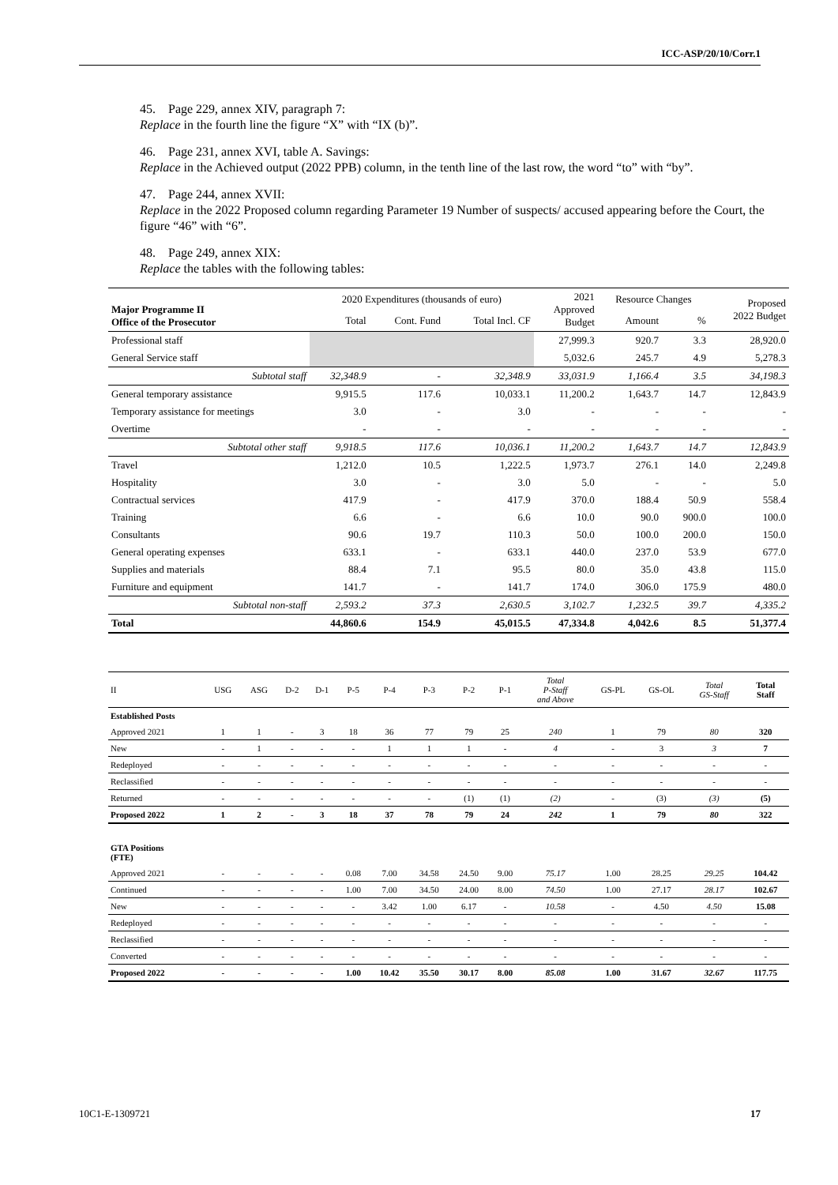ICC-ASP/20/10/Corr.1
45. Page 229, annex XIV, paragraph 7:
Replace in the fourth line the figure “X” with “IX (b)”.
46. Page 231, annex XVI, table A. Savings:
Replace in the Achieved output (2022 PPB) column, in the tenth line of the last row, the word “to” with “by”.
47. Page 244, annex XVII:
Replace in the 2022 Proposed column regarding Parameter 19 Number of suspects/ accused appearing before the Court, the figure “46” with “6”.
48. Page 249, annex XIX:
Replace the tables with the following tables:
| Major Programme II Office of the Prosecutor | 2020 Expenditures (thousands of euro) | | | 2021 Approved Budget | Resource Changes | | Proposed 2022 Budget |
| --- | --- | --- | --- | --- | --- | --- | --- |
| | Total | Cont. Fund | Total Incl. CF | | Amount | % | |
| Professional staff | | | | 27,999.3 | 920.7 | 3.3 | 28,920.0 |
| General Service staff | | | | 5,032.6 | 245.7 | 4.9 | 5,278.3 |
| Subtotal staff | 32,348.9 | - | 32,348.9 | 33,031.9 | 1,166.4 | 3.5 | 34,198.3 |
| General temporary assistance | 9,915.5 | 117.6 | 10,033.1 | 11,200.2 | 1,643.7 | 14.7 | 12,843.9 |
| Temporary assistance for meetings | 3.0 | - | 3.0 | - | - | - | - |
| Overtime | - | - | - | - | - | - | - |
| Subtotal other staff | 9,918.5 | 117.6 | 10,036.1 | 11,200.2 | 1,643.7 | 14.7 | 12,843.9 |
| Travel | 1,212.0 | 10.5 | 1,222.5 | 1,973.7 | 276.1 | 14.0 | 2,249.8 |
| Hospitality | 3.0 | - | 3.0 | 5.0 | - | - | 5.0 |
| Contractual services | 417.9 | - | 417.9 | 370.0 | 188.4 | 50.9 | 558.4 |
| Training | 6.6 | - | 6.6 | 10.0 | 90.0 | 900.0 | 100.0 |
| Consultants | 90.6 | 19.7 | 110.3 | 50.0 | 100.0 | 200.0 | 150.0 |
| General operating expenses | 633.1 | - | 633.1 | 440.0 | 237.0 | 53.9 | 677.0 |
| Supplies and materials | 88.4 | 7.1 | 95.5 | 80.0 | 35.0 | 43.8 | 115.0 |
| Furniture and equipment | 141.7 | - | 141.7 | 174.0 | 306.0 | 175.9 | 480.0 |
| Subtotal non-staff | 2,593.2 | 37.3 | 2,630.5 | 3,102.7 | 1,232.5 | 39.7 | 4,335.2 |
| Total | 44,860.6 | 154.9 | 45,015.5 | 47,334.8 | 4,042.6 | 8.5 | 51,377.4 |
| II | USG | ASG | D-2 | D-1 | P-5 | P-4 | P-3 | P-2 | P-1 | Total P-Staff and Above | GS-PL | GS-OL | Total GS-Staff | Total Staff |
| --- | --- | --- | --- | --- | --- | --- | --- | --- | --- | --- | --- | --- | --- | --- |
| Established Posts | | | | | | | | | | | | | | |
| Approved 2021 | 1 | 1 | - | 3 | 18 | 36 | 77 | 79 | 25 | 240 | 1 | 79 | 80 | 320 |
| New | - | 1 | - | - | - | 1 | 1 | 1 | - | 4 | - | 3 | 3 | 7 |
| Redeployed | - | - | - | - | - | - | - | - | - | - | - | - | - | - |
| Reclassified | - | - | - | - | - | - | - | - | - | - | - | - | - | - |
| Returned | - | - | - | - | - | - | - | (1) | (1) | (2) | - | (3) | (3) | (5) |
| Proposed 2022 | 1 | 2 | - | 3 | 18 | 37 | 78 | 79 | 24 | 242 | 1 | 79 | 80 | 322 |
| GTA Positions (FTE) | | | | | | | | | | | | | | |
| Approved 2021 | - | - | - | - | 0.08 | 7.00 | 34.58 | 24.50 | 9.00 | 75.17 | 1.00 | 28.25 | 29.25 | 104.42 |
| Continued | - | - | - | - | 1.00 | 7.00 | 34.50 | 24.00 | 8.00 | 74.50 | 1.00 | 27.17 | 28.17 | 102.67 |
| New | - | - | - | - | - | 3.42 | 1.00 | 6.17 | - | 10.58 | - | 4.50 | 4.50 | 15.08 |
| Redeployed | - | - | - | - | - | - | - | - | - | - | - | - | - | - |
| Reclassified | - | - | - | - | - | - | - | - | - | - | - | - | - | - |
| Converted | - | - | - | - | - | - | - | - | - | - | - | - | - | - |
| Proposed 2022 | - | - | - | - | 1.00 | 10.42 | 35.50 | 30.17 | 8.00 | 85.08 | 1.00 | 31.67 | 32.67 | 117.75 |
10C1-E-1309721 17